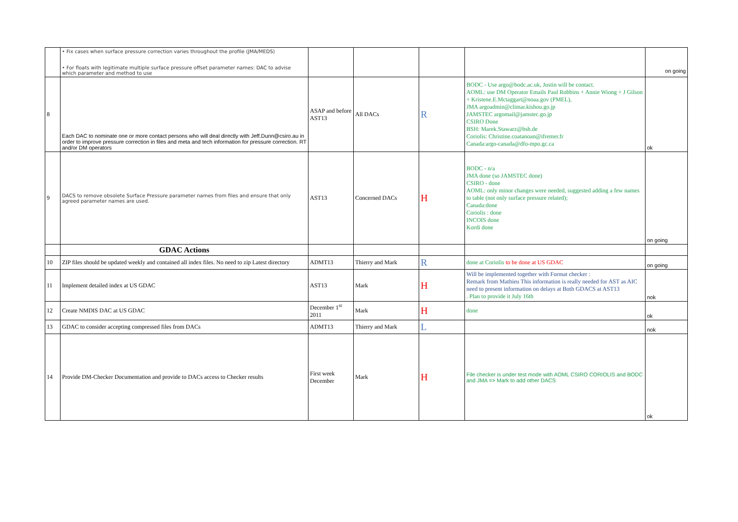| | • Fix cases when surface pressure correction varies throughout the profile (JMA/MEDS) • For floats with legitimate multiple surface pressure offset parameter names: DAC to advise which parameter and method to use | | | | | on going |
| 8 | Each DAC to nominate one or more contact persons who will deal directly with Jeff.Dunn@csiro.au in order to improve pressure correction in files and meta and tech information for pressure correction. RT and/or DM operators | ASAP and before AST13 | All DACs | R | BODC - Use argo@bodc.ac.uk, Justin will be contact. AOML: use DM Operator Emails Paul Robbins + Annie Wiong + J Gilson + Kristene.E.Mctaggart@noaa.gov (PMEL), JMA argoadmin@climar.kishou.go.jp JAMSTEC argomail@jamstec.go.jp CSIRO Done BSH: Marek.Stawarz@bsh.de Coriolis: Christine.coatanoan@ifremer.fr Canada:argo-canada@dfo-mpo.gc.ca | ok |
| 9 | DACS to remove obsolete Surface Pressure parameter names from files and ensure that only agreed parameter names are used. | AST13 | Concerned DACs | H | BODC - n/a JMA done (so JAMSTEC done) CSIRO - done AOML: only minor changes were needed, suggested adding a few names to table (not only surface pressure related); Canada:done Coriolis : done INCOIS done Kordi done | on going |
| | GDAC Actions | | | | | |
| 10 | ZIP files should be updated weekly and contained all index files. No need to zip Latest directory | ADMT13 | Thierry and Mark | R | done at Coriolis to be done at US GDAC | on going |
| 11 | Implement detailed index at US GDAC | AST13 | Mark | H | Will be implemented together with Format checker : Remark from Mathieu This information is really needed for AST as AIC need to present information on delays at Both GDACS at AST13 . Plan to provide it July 16th | nok |
| 12 | Create NMDIS DAC at US GDAC | December 1<sup>st</sup> 2011 | Mark | H | done | ok |
| 13 | GDAC to consider accepting compressed files from DACs | ADMT13 | Thierry and Mark | L | | nok |
| 14 | Provide DM-Checker Documentation and provide to DACs access to Checker results | First week December | Mark | H | File checker is under test mode with AOML CSIRO CORIOLIS and BODC and JMA => Mark to add other DACS | ok |